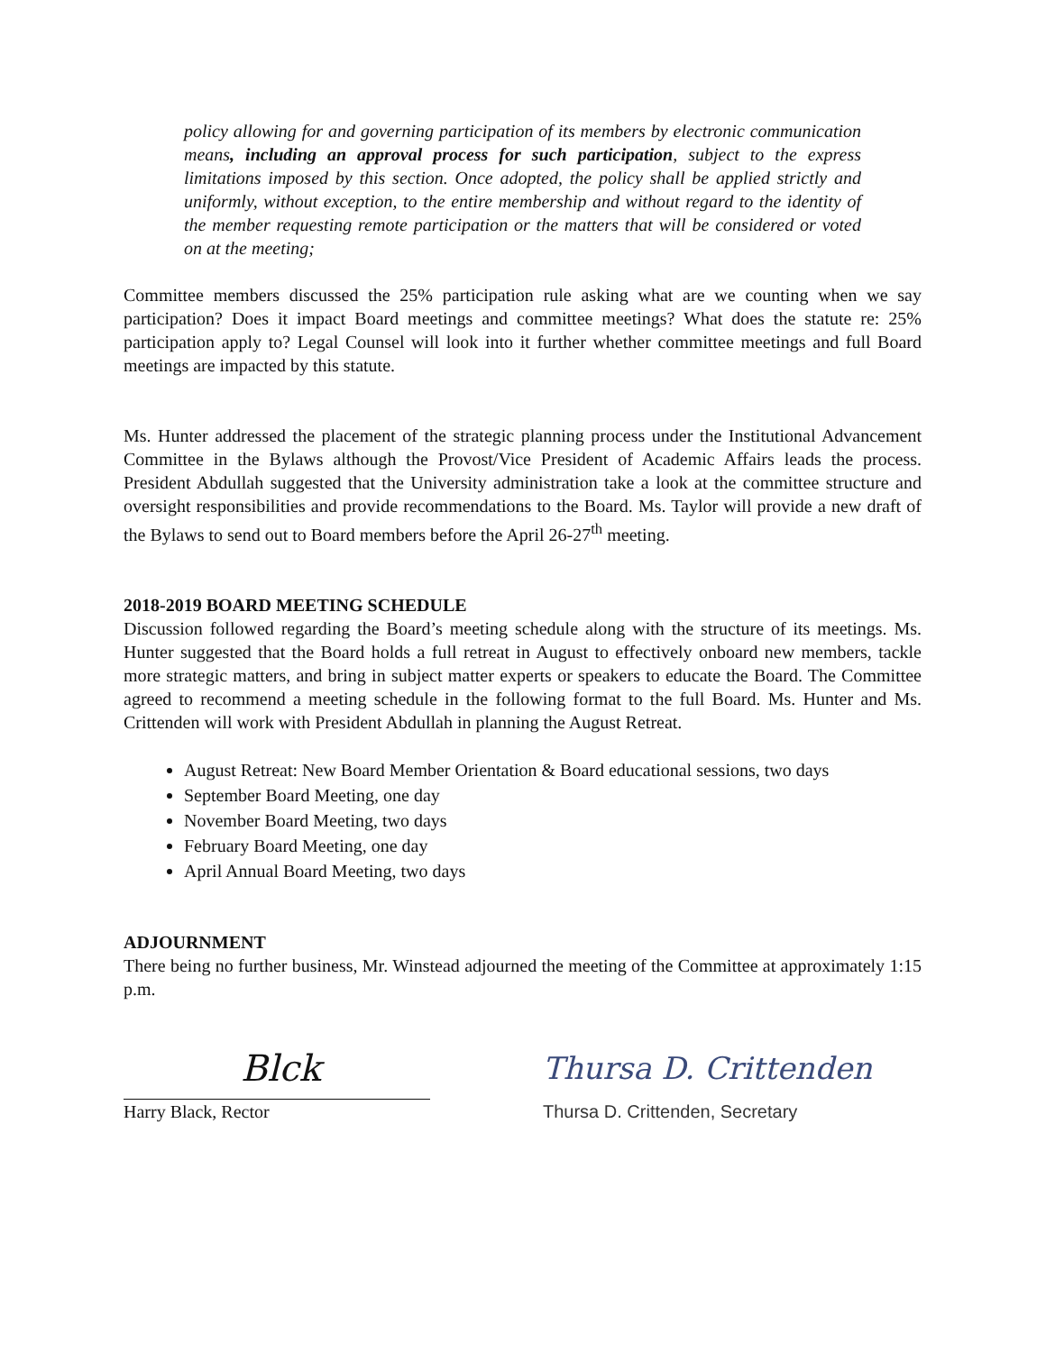policy allowing for and governing participation of its members by electronic communication means, including an approval process for such participation, subject to the express limitations imposed by this section. Once adopted, the policy shall be applied strictly and uniformly, without exception, to the entire membership and without regard to the identity of the member requesting remote participation or the matters that will be considered or voted on at the meeting;
Committee members discussed the 25% participation rule asking what are we counting when we say participation? Does it impact Board meetings and committee meetings? What does the statute re: 25% participation apply to? Legal Counsel will look into it further whether committee meetings and full Board meetings are impacted by this statute.
Ms. Hunter addressed the placement of the strategic planning process under the Institutional Advancement Committee in the Bylaws although the Provost/Vice President of Academic Affairs leads the process. President Abdullah suggested that the University administration take a look at the committee structure and oversight responsibilities and provide recommendations to the Board. Ms. Taylor will provide a new draft of the Bylaws to send out to Board members before the April 26-27<sup>th</sup> meeting.
2018-2019 BOARD MEETING SCHEDULE
Discussion followed regarding the Board’s meeting schedule along with the structure of its meetings. Ms. Hunter suggested that the Board holds a full retreat in August to effectively onboard new members, tackle more strategic matters, and bring in subject matter experts or speakers to educate the Board. The Committee agreed to recommend a meeting schedule in the following format to the full Board. Ms. Hunter and Ms. Crittenden will work with President Abdullah in planning the August Retreat.
August Retreat: New Board Member Orientation & Board educational sessions, two days
September Board Meeting, one day
November Board Meeting, two days
February Board Meeting, one day
April Annual Board Meeting, two days
ADJOURNMENT
There being no further business, Mr. Winstead adjourned the meeting of the Committee at approximately 1:15 p.m.
Blck
Harry Black, Rector
Thursa D. Crittenden
Thursa D. Crittenden, Secretary